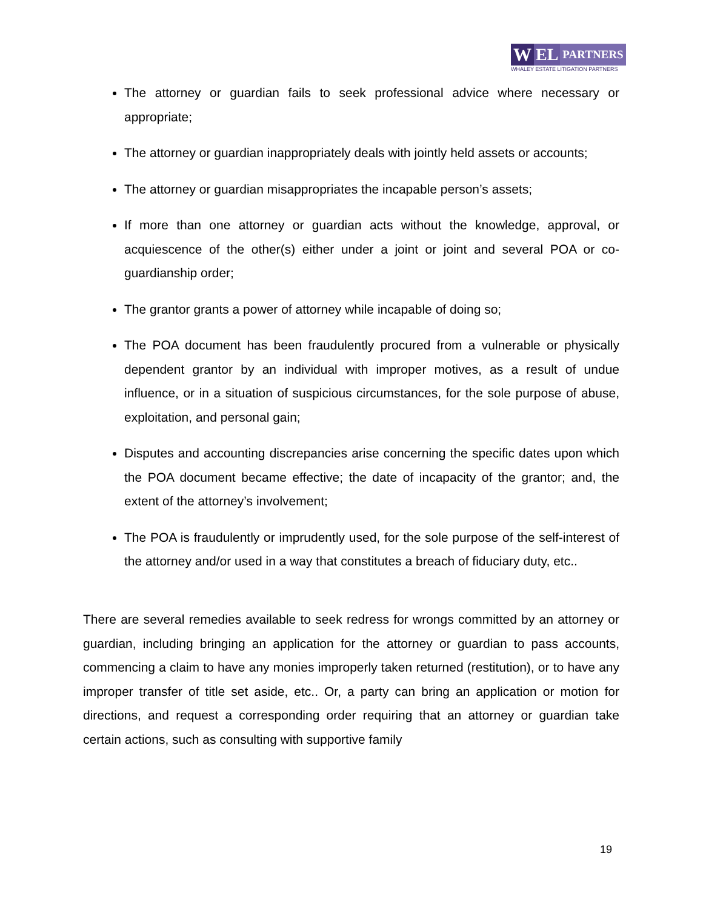W EL PARTNERS
WHALEY ESTATE LITIGATION PARTNERS
The attorney or guardian fails to seek professional advice where necessary or appropriate;
The attorney or guardian inappropriately deals with jointly held assets or accounts;
The attorney or guardian misappropriates the incapable person’s assets;
If more than one attorney or guardian acts without the knowledge, approval, or acquiescence of the other(s) either under a joint or joint and several POA or co-guardianship order;
The grantor grants a power of attorney while incapable of doing so;
The POA document has been fraudulently procured from a vulnerable or physically dependent grantor by an individual with improper motives, as a result of undue influence, or in a situation of suspicious circumstances, for the sole purpose of abuse, exploitation, and personal gain;
Disputes and accounting discrepancies arise concerning the specific dates upon which the POA document became effective; the date of incapacity of the grantor; and, the extent of the attorney’s involvement;
The POA is fraudulently or imprudently used, for the sole purpose of the self-interest of the attorney and/or used in a way that constitutes a breach of fiduciary duty, etc..
There are several remedies available to seek redress for wrongs committed by an attorney or guardian, including bringing an application for the attorney or guardian to pass accounts, commencing a claim to have any monies improperly taken returned (restitution), or to have any improper transfer of title set aside, etc.. Or, a party can bring an application or motion for directions, and request a corresponding order requiring that an attorney or guardian take certain actions, such as consulting with supportive family
19